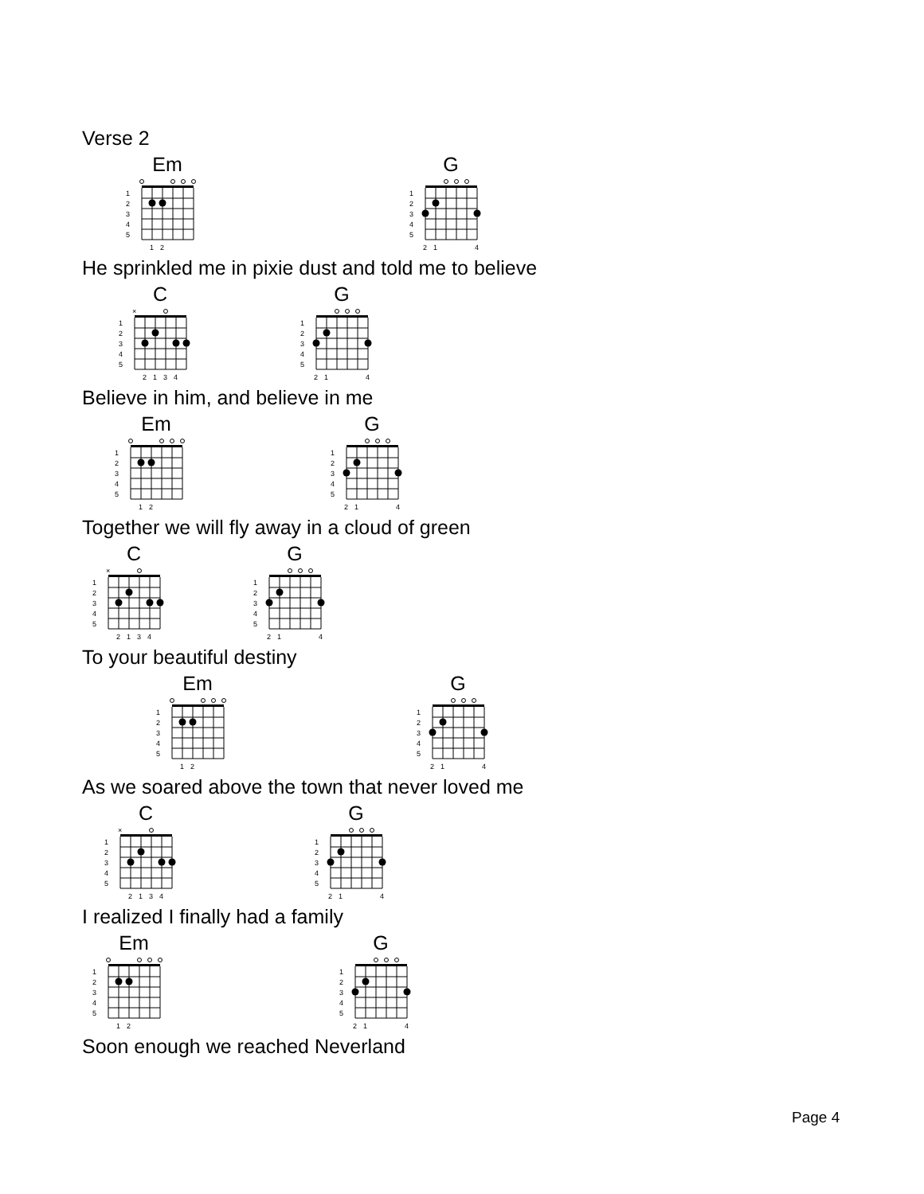Verse 2
Em G
1
2
3
4
5
1
2
1
2
3
4
5
2
1
4
He sprinkled me in pixie dust and told me to believe
C G
1
2
3
4
5
×
2
1
3
4
1
2
3
4
5
2
1
4
Believe in him, and believe in me
Em G
1
2
3
4
5
1
2
1
2
3
4
5
2
1
4
Together we will fly away in a cloud of green
C G
1
2
3
4
5
×
2
1
3
4
1
2
3
4
5
2
1
4
To your beautiful destiny
Em G
1
2
3
4
5
1
2
1
2
3
4
5
2
1
4
As we soared above the town that never loved me
C G
1
2
3
4
5
×
2
1
3
4
1
2
3
4
5
2
1
4
I realized I finally had a family
Em G
1
2
3
4
5
1
2
1
2
3
4
5
2
1
4
Soon enough we reached Neverland
Page 4